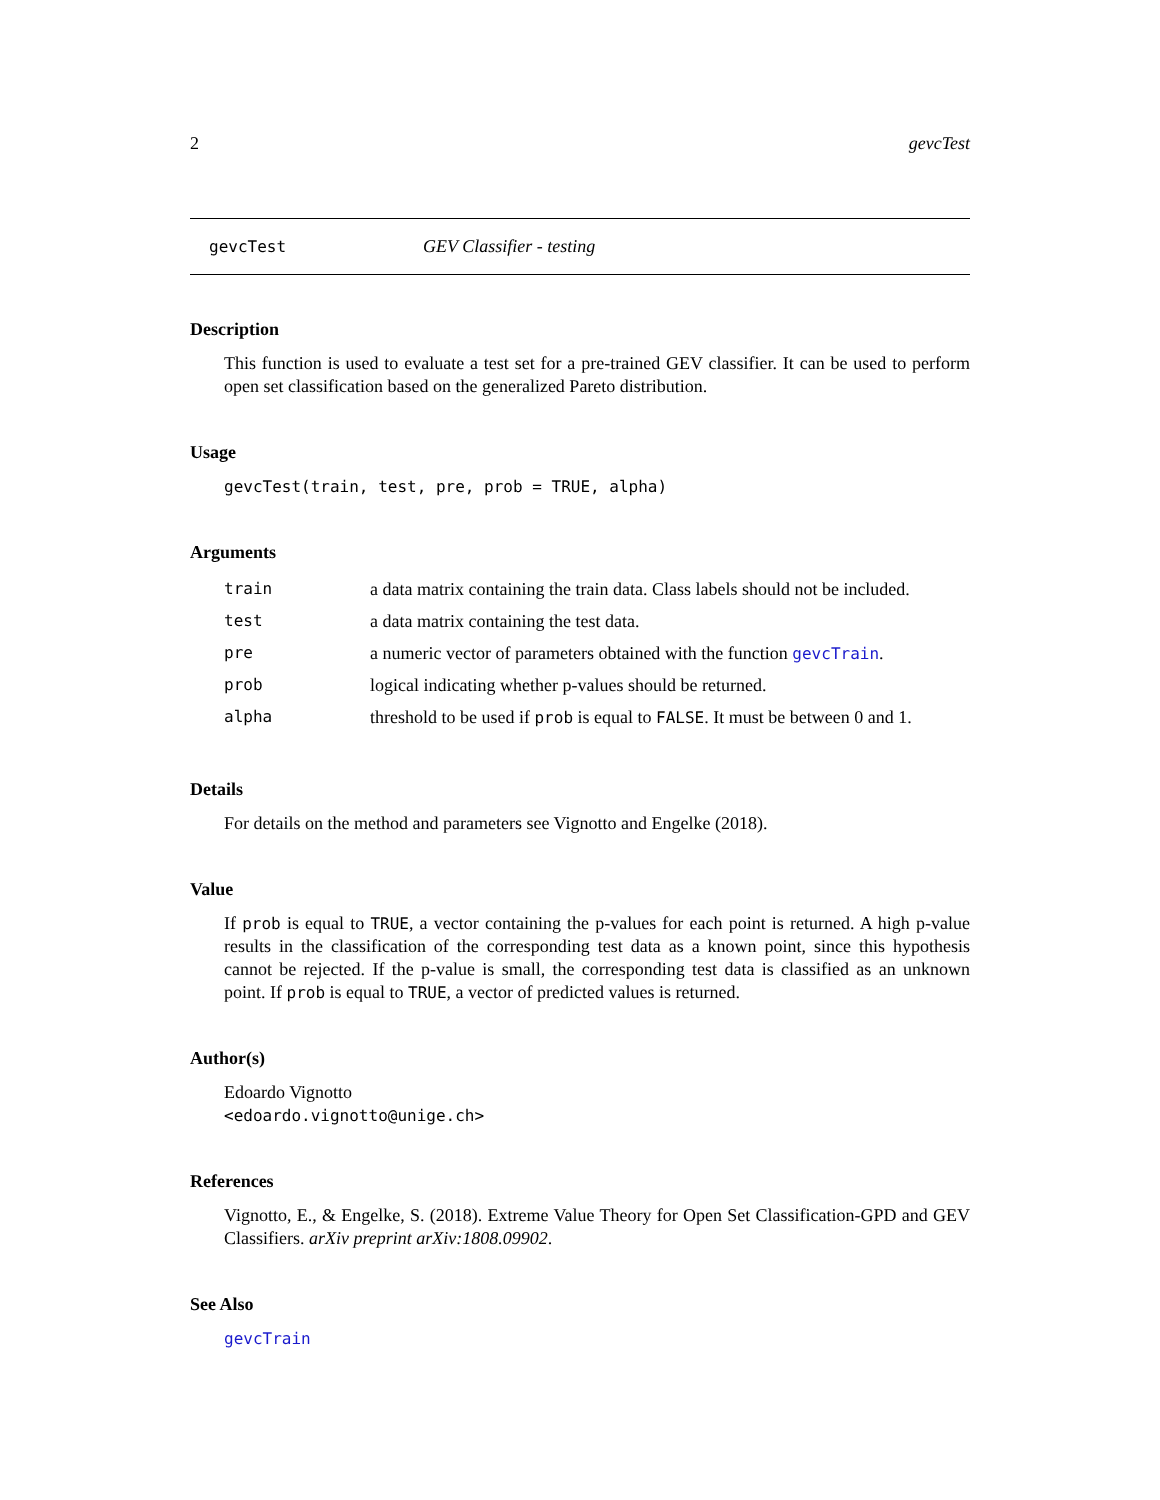2 gevcTest
gevcTest GEV Classifier - testing
Description
This function is used to evaluate a test set for a pre-trained GEV classifier. It can be used to perform open set classification based on the generalized Pareto distribution.
Usage
gevcTest(train, test, pre, prob = TRUE, alpha)
Arguments
| train | a data matrix containing the train data. Class labels should not be included. |
| test | a data matrix containing the test data. |
| pre | a numeric vector of parameters obtained with the function gevcTrain . |
| prob | logical indicating whether p-values should be returned. |
| alpha | threshold to be used if prob is equal to FALSE . It must be between 0 and 1. |
Details
For details on the method and parameters see Vignotto and Engelke (2018).
Value
If prob is equal to TRUE, a vector containing the p-values for each point is returned. A high p-value results in the classification of the corresponding test data as a known point, since this hypothesis cannot be rejected. If the p-value is small, the corresponding test data is classified as an unknown point. If prob is equal to TRUE, a vector of predicted values is returned.
Author(s)
Edoardo Vignotto
<edoardo.vignotto@unige.ch>
References
Vignotto, E., & Engelke, S. (2018). Extreme Value Theory for Open Set Classification-GPD and GEV Classifiers. arXiv preprint arXiv:1808.09902.
See Also
gevcTrain